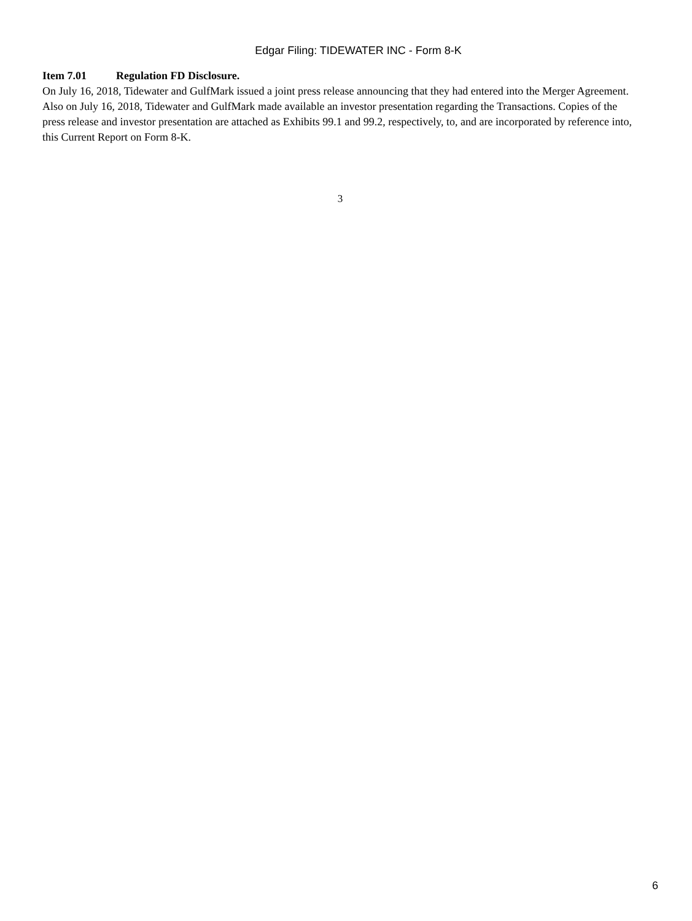Edgar Filing: TIDEWATER INC - Form 8-K
Item 7.01 Regulation FD Disclosure.
On July 16, 2018, Tidewater and GulfMark issued a joint press release announcing that they had entered into the Merger Agreement. Also on July 16, 2018, Tidewater and GulfMark made available an investor presentation regarding the Transactions. Copies of the press release and investor presentation are attached as Exhibits 99.1 and 99.2, respectively, to, and are incorporated by reference into, this Current Report on Form 8-K.
3
6